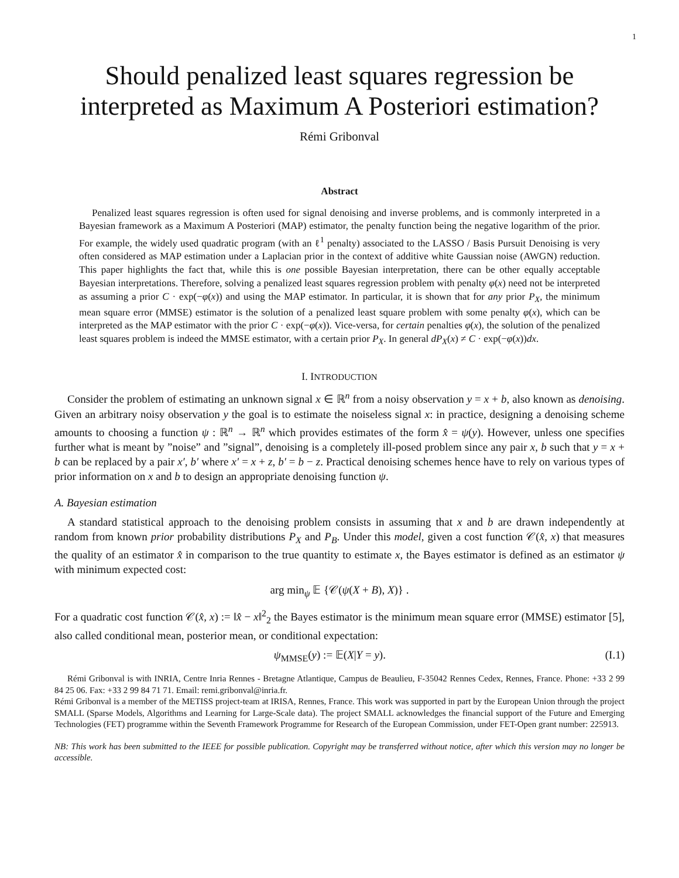1
Should penalized least squares regression be interpreted as Maximum A Posteriori estimation?
Rémi Gribonval
Abstract
Penalized least squares regression is often used for signal denoising and inverse problems, and is commonly interpreted in a Bayesian framework as a Maximum A Posteriori (MAP) estimator, the penalty function being the negative logarithm of the prior. For example, the widely used quadratic program (with an ℓ<sup>1</sup> penalty) associated to the LASSO / Basis Pursuit Denoising is very often considered as MAP estimation under a Laplacian prior in the context of additive white Gaussian noise (AWGN) reduction. This paper highlights the fact that, while this is one possible Bayesian interpretation, there can be other equally acceptable Bayesian interpretations. Therefore, solving a penalized least squares regression problem with penalty φ(x) need not be interpreted as assuming a prior C · exp(−φ(x)) and using the MAP estimator. In particular, it is shown that for any prior P<sub>X</sub>, the minimum mean square error (MMSE) estimator is the solution of a penalized least square problem with some penalty φ(x), which can be interpreted as the MAP estimator with the prior C · exp(−φ(x)). Vice-versa, for certain penalties φ(x), the solution of the penalized least squares problem is indeed the MMSE estimator, with a certain prior P<sub>X</sub>. In general dP<sub>X</sub>(x) ≠ C · exp(−φ(x))dx.
I. INTRODUCTION
Consider the problem of estimating an unknown signal x ∈ ℝ<sup>n</sup> from a noisy observation y = x + b, also known as denoising. Given an arbitrary noisy observation y the goal is to estimate the noiseless signal x: in practice, designing a denoising scheme amounts to choosing a function ψ : ℝ<sup>n</sup> → ℝ<sup>n</sup> which provides estimates of the form x̂ = ψ(y). However, unless one specifies further what is meant by ”noise” and ”signal”, denoising is a completely ill-posed problem since any pair x, b such that y = x + b can be replaced by a pair x′, b′ where x′ = x + z, b′ = b − z. Practical denoising schemes hence have to rely on various types of prior information on x and b to design an appropriate denoising function ψ.
A. Bayesian estimation
A standard statistical approach to the denoising problem consists in assuming that x and b are drawn independently at random from known prior probability distributions P<sub>X</sub> and P<sub>B</sub>. Under this model, given a cost function 𝒞(x̂, x) that measures the quality of an estimator x̂ in comparison to the true quantity to estimate x, the Bayes estimator is defined as an estimator ψ with minimum expected cost:
arg min<sub>ψ</sub> 𝔼 {𝒞(ψ(X + B), X)} .
For a quadratic cost function 𝒞(x̂, x) := ‖x̂ − x‖<sup>2</sup><sub>2</sub> the Bayes estimator is the minimum mean square error (MMSE) estimator [5], also called conditional mean, posterior mean, or conditional expectation:
ψ<sub>MMSE</sub>(y) := 𝔼(X|Y = y). (I.1)
Rémi Gribonval is with INRIA, Centre Inria Rennes - Bretagne Atlantique, Campus de Beaulieu, F-35042 Rennes Cedex, Rennes, France. Phone: +33 2 99 84 25 06. Fax: +33 2 99 84 71 71. Email: remi.gribonval@inria.fr.
Rémi Gribonval is a member of the METISS project-team at IRISA, Rennes, France. This work was supported in part by the European Union through the project SMALL (Sparse Models, Algorithms and Learning for Large-Scale data). The project SMALL acknowledges the financial support of the Future and Emerging Technologies (FET) programme within the Seventh Framework Programme for Research of the European Commission, under FET-Open grant number: 225913.
NB: This work has been submitted to the IEEE for possible publication. Copyright may be transferred without notice, after which this version may no longer be accessible.